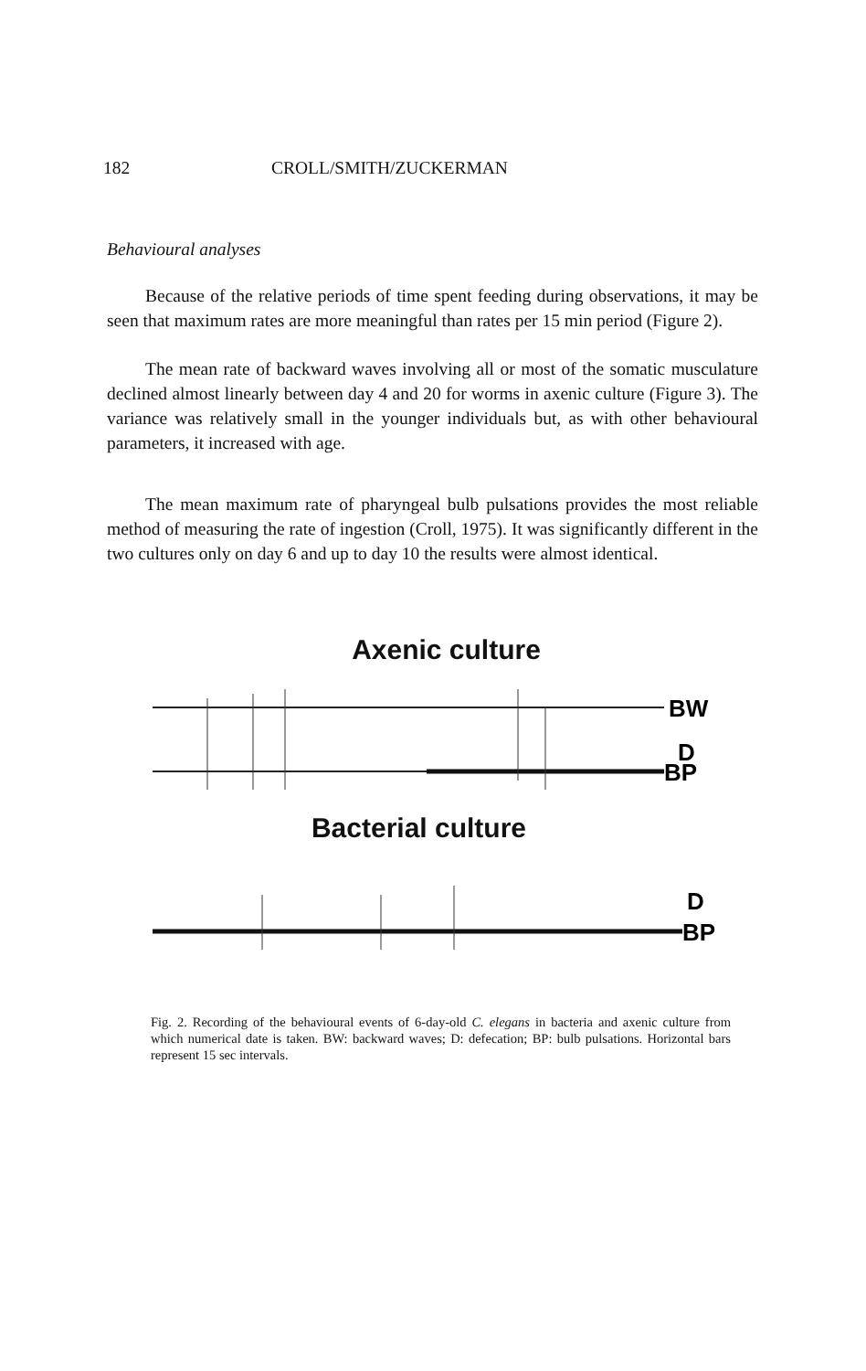182 CROLL/SMITH/ZUCKERMAN
Behavioural analyses
Because of the relative periods of time spent feeding during observations, it may be seen that maximum rates are more meaningful than rates per 15 min period (Figure 2).
The mean rate of backward waves involving all or most of the somatic musculature declined almost linearly between day 4 and 20 for worms in axenic culture (Figure 3). The variance was relatively small in the younger individuals but, as with other behavioural parameters, it increased with age.
The mean maximum rate of pharyngeal bulb pulsations provides the most reliable method of measuring the rate of ingestion (Croll, 1975). It was significantly different in the two cultures only on day 6 and up to day 10 the results were almost identical.
Axenic culture
BW
D
BP
Bacterial culture
D
BP
Fig. 2. Recording of the behavioural events of 6-day-old C. elegans in bacteria and axenic culture from which numerical date is taken. BW: backward waves; D: defecation; BP: bulb pulsations. Horizontal bars represent 15 sec intervals.